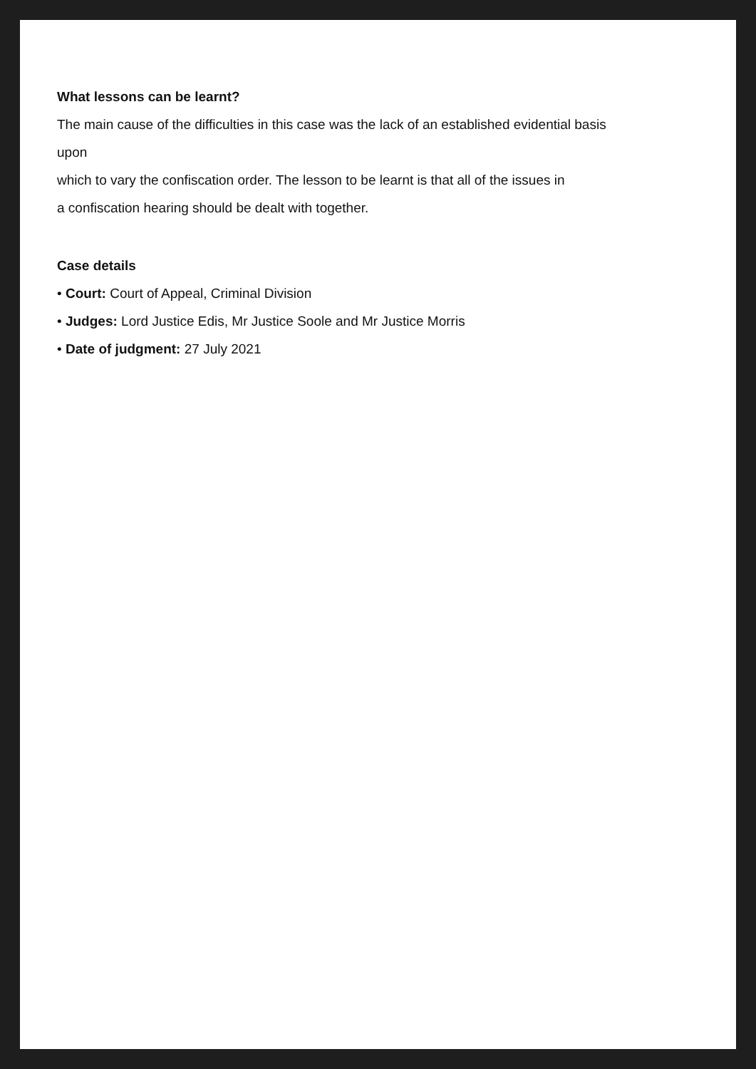What lessons can be learnt?
The main cause of the difficulties in this case was the lack of an established evidential basis
upon
which to vary the confiscation order. The lesson to be learnt is that all of the issues in
a confiscation hearing should be dealt with together.
Case details
• Court: Court of Appeal, Criminal Division
• Judges: Lord Justice Edis, Mr Justice Soole and Mr Justice Morris
• Date of judgment: 27 July 2021